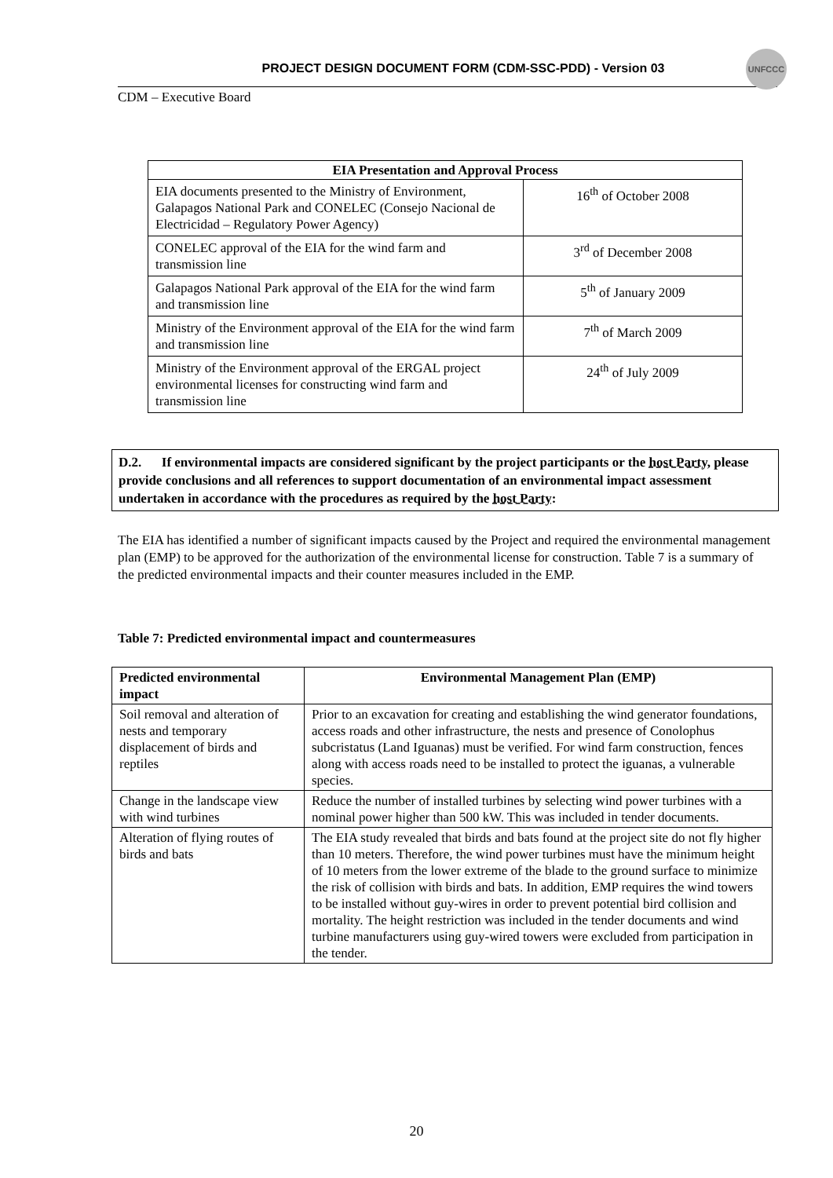PROJECT DESIGN DOCUMENT FORM (CDM-SSC-PDD) - Version 03
CDM – Executive Board
UNFCCC
| EIA Presentation and Approval Process | |
| --- | --- |
| EIA documents presented to the Ministry of Environment, Galapagos National Park and CONELEC (Consejo Nacional de Electricidad – Regulatory Power Agency) | 16<sup>th</sup> of October 2008 |
| CONELEC approval of the EIA for the wind farm and transmission line | 3<sup>rd</sup> of December 2008 |
| Galapagos National Park approval of the EIA for the wind farm and transmission line | 5<sup>th</sup> of January 2009 |
| Ministry of the Environment approval of the EIA for the wind farm and transmission line | 7<sup>th</sup> of March 2009 |
| Ministry of the Environment approval of the ERGAL project environmental licenses for constructing wind farm and transmission line | 24<sup>th</sup> of July 2009 |
D.2. If environmental impacts are considered significant by the project participants or the host Party, please provide conclusions and all references to support documentation of an environmental impact assessment undertaken in accordance with the procedures as required by the host Party:
The EIA has identified a number of significant impacts caused by the Project and required the environmental management plan (EMP) to be approved for the authorization of the environmental license for construction. Table 7 is a summary of the predicted environmental impacts and their counter measures included in the EMP.
Table 7: Predicted environmental impact and countermeasures
| Predicted environmental impact | Environmental Management Plan (EMP) |
| --- | --- |
| Soil removal and alteration of nests and temporary displacement of birds and reptiles | Prior to an excavation for creating and establishing the wind generator foundations, access roads and other infrastructure, the nests and presence of Conolophus subcristatus (Land Iguanas) must be verified. For wind farm construction, fences along with access roads need to be installed to protect the iguanas, a vulnerable species. |
| Change in the landscape view with wind turbines | Reduce the number of installed turbines by selecting wind power turbines with a nominal power higher than 500 kW. This was included in tender documents. |
| Alteration of flying routes of birds and bats | The EIA study revealed that birds and bats found at the project site do not fly higher than 10 meters. Therefore, the wind power turbines must have the minimum height of 10 meters from the lower extreme of the blade to the ground surface to minimize the risk of collision with birds and bats. In addition, EMP requires the wind towers to be installed without guy-wires in order to prevent potential bird collision and mortality. The height restriction was included in the tender documents and wind turbine manufacturers using guy-wired towers were excluded from participation in the tender. |
20